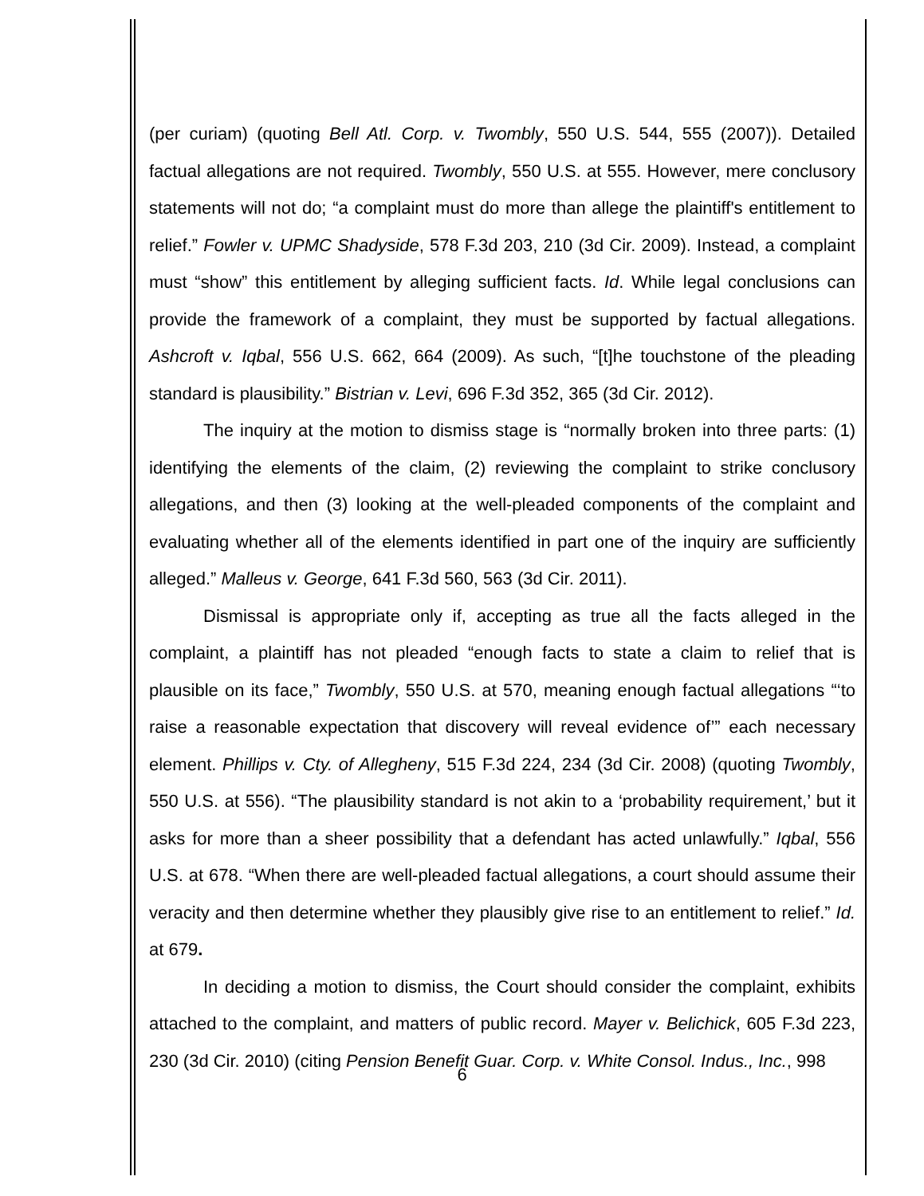(per curiam) (quoting Bell Atl. Corp. v. Twombly, 550 U.S. 544, 555 (2007)). Detailed factual allegations are not required. Twombly, 550 U.S. at 555. However, mere conclusory statements will not do; “a complaint must do more than allege the plaintiff's entitlement to relief.” Fowler v. UPMC Shadyside, 578 F.3d 203, 210 (3d Cir. 2009). Instead, a complaint must “show” this entitlement by alleging sufficient facts. Id. While legal conclusions can provide the framework of a complaint, they must be supported by factual allegations. Ashcroft v. Iqbal, 556 U.S. 662, 664 (2009). As such, “[t]he touchstone of the pleading standard is plausibility.” Bistrian v. Levi, 696 F.3d 352, 365 (3d Cir. 2012).
The inquiry at the motion to dismiss stage is “normally broken into three parts: (1) identifying the elements of the claim, (2) reviewing the complaint to strike conclusory allegations, and then (3) looking at the well-pleaded components of the complaint and evaluating whether all of the elements identified in part one of the inquiry are sufficiently alleged.” Malleus v. George, 641 F.3d 560, 563 (3d Cir. 2011).
Dismissal is appropriate only if, accepting as true all the facts alleged in the complaint, a plaintiff has not pleaded “enough facts to state a claim to relief that is plausible on its face,” Twombly, 550 U.S. at 570, meaning enough factual allegations “‘to raise a reasonable expectation that discovery will reveal evidence of’” each necessary element. Phillips v. Cty. of Allegheny, 515 F.3d 224, 234 (3d Cir. 2008) (quoting Twombly, 550 U.S. at 556). “The plausibility standard is not akin to a ‘probability requirement,’ but it asks for more than a sheer possibility that a defendant has acted unlawfully.” Iqbal, 556 U.S. at 678. “When there are well-pleaded factual allegations, a court should assume their veracity and then determine whether they plausibly give rise to an entitlement to relief.” Id. at 679.
In deciding a motion to dismiss, the Court should consider the complaint, exhibits attached to the complaint, and matters of public record. Mayer v. Belichick, 605 F.3d 223, 230 (3d Cir. 2010) (citing Pension Benefit Guar. Corp. v. White Consol. Indus., Inc., 998
6